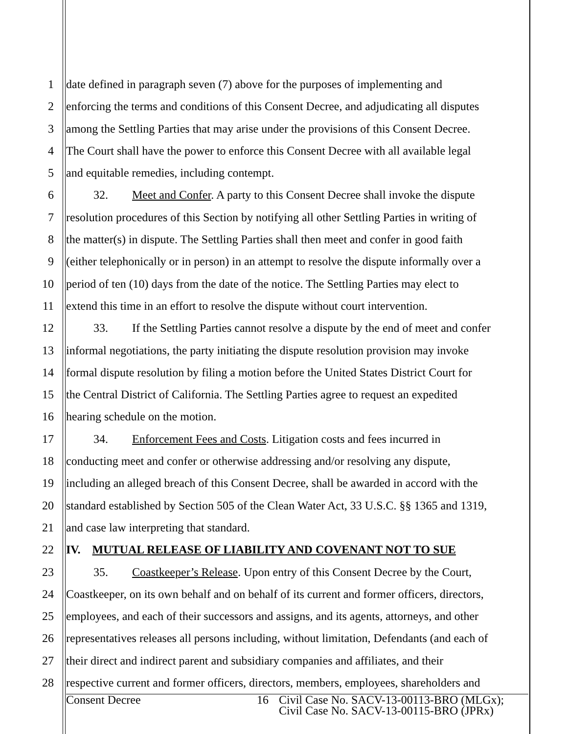1 date defined in paragraph seven (7) above for the purposes of implementing and
2 enforcing the terms and conditions of this Consent Decree, and adjudicating all disputes
3 among the Settling Parties that may arise under the provisions of this Consent Decree.
4 The Court shall have the power to enforce this Consent Decree with all available legal
5 and equitable remedies, including contempt.
6 32. Meet and Confer. A party to this Consent Decree shall invoke the dispute
7 resolution procedures of this Section by notifying all other Settling Parties in writing of
8 the matter(s) in dispute. The Settling Parties shall then meet and confer in good faith
9 (either telephonically or in person) in an attempt to resolve the dispute informally over a
10 period of ten (10) days from the date of the notice. The Settling Parties may elect to
11 extend this time in an effort to resolve the dispute without court intervention.
12 33. If the Settling Parties cannot resolve a dispute by the end of meet and confer
13 informal negotiations, the party initiating the dispute resolution provision may invoke
14 formal dispute resolution by filing a motion before the United States District Court for
15 the Central District of California. The Settling Parties agree to request an expedited
16 hearing schedule on the motion.
17 34. Enforcement Fees and Costs. Litigation costs and fees incurred in
18 conducting meet and confer or otherwise addressing and/or resolving any dispute,
19 including an alleged breach of this Consent Decree, shall be awarded in accord with the
20 standard established by Section 505 of the Clean Water Act, 33 U.S.C. §§ 1365 and 1319,
21 and case law interpreting that standard.
22 IV. MUTUAL RELEASE OF LIABILITY AND COVENANT NOT TO SUE
23 35. Coastkeeper’s Release. Upon entry of this Consent Decree by the Court,
24 Coastkeeper, on its own behalf and on behalf of its current and former officers, directors,
25 employees, and each of their successors and assigns, and its agents, attorneys, and other
26 representatives releases all persons including, without limitation, Defendants (and each of
27 their direct and indirect parent and subsidiary companies and affiliates, and their
28 respective current and former officers, directors, members, employees, shareholders and
Consent Decree 16 Civil Case No. SACV-13-00113-BRO (MLGx);
Civil Case No. SACV-13-00115-BRO (JPRx)